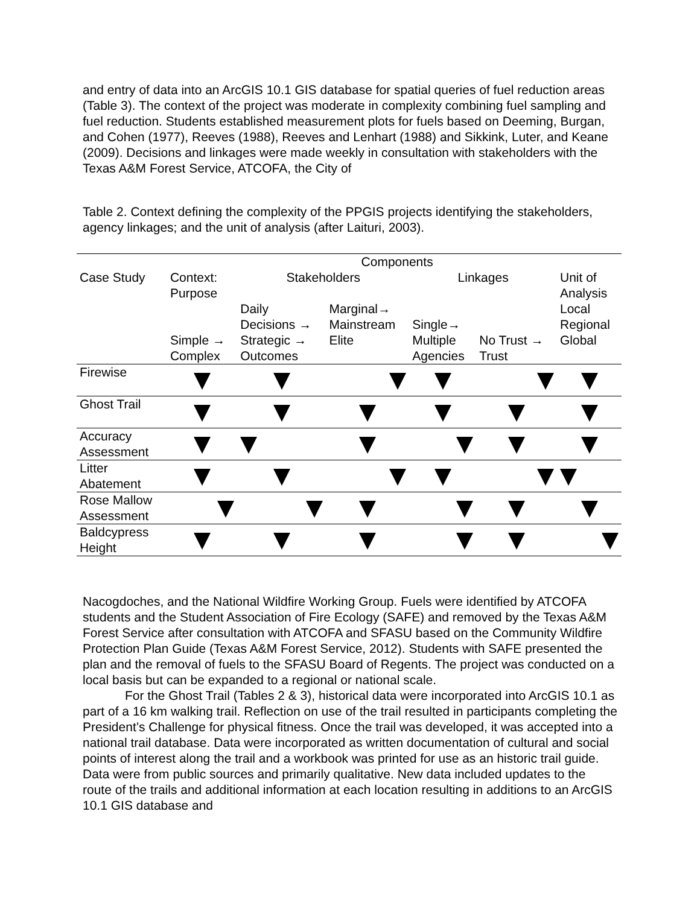and entry of data into an ArcGIS 10.1 GIS database for spatial queries of fuel reduction areas (Table 3). The context of the project was moderate in complexity combining fuel sampling and fuel reduction. Students established measurement plots for fuels based on Deeming, Burgan, and Cohen (1977), Reeves (1988), Reeves and Lenhart (1988) and Sikkink, Luter, and Keane (2009). Decisions and linkages were made weekly in consultation with stakeholders with the Texas A&M Forest Service, ATCOFA, the City of
Table 2. Context defining the complexity of the PPGIS projects identifying the stakeholders, agency linkages; and the unit of analysis (after Laituri, 2003).
| | | Components | | | | |
| Case Study | Context: Purpose | Stakeholders | | Linkages | | Unit of Analysis |
| | Simple → Complex | Daily Decisions → Strategic → Outcomes | Marginal→ Mainstream Elite | Single→ Multiple Agencies | No Trust → Trust | Local Regional Global |
| Firewise | | | | | | |
| Ghost Trail | | | | | | |
| Accuracy Assessment | | | | | | |
| Litter Abatement | | | | | | |
| Rose Mallow Assessment | | | | | | |
| Baldcypress Height | | | | | | |
Nacogdoches, and the National Wildfire Working Group. Fuels were identified by ATCOFA students and the Student Association of Fire Ecology (SAFE) and removed by the Texas A&M Forest Service after consultation with ATCOFA and SFASU based on the Community Wildfire Protection Plan Guide (Texas A&M Forest Service, 2012). Students with SAFE presented the plan and the removal of fuels to the SFASU Board of Regents. The project was conducted on a local basis but can be expanded to a regional or national scale.
For the Ghost Trail (Tables 2 & 3), historical data were incorporated into ArcGIS 10.1 as part of a 16 km walking trail. Reflection on use of the trail resulted in participants completing the President’s Challenge for physical fitness. Once the trail was developed, it was accepted into a national trail database. Data were incorporated as written documentation of cultural and social points of interest along the trail and a workbook was printed for use as an historic trail guide. Data were from public sources and primarily qualitative. New data included updates to the route of the trails and additional information at each location resulting in additions to an ArcGIS 10.1 GIS database and